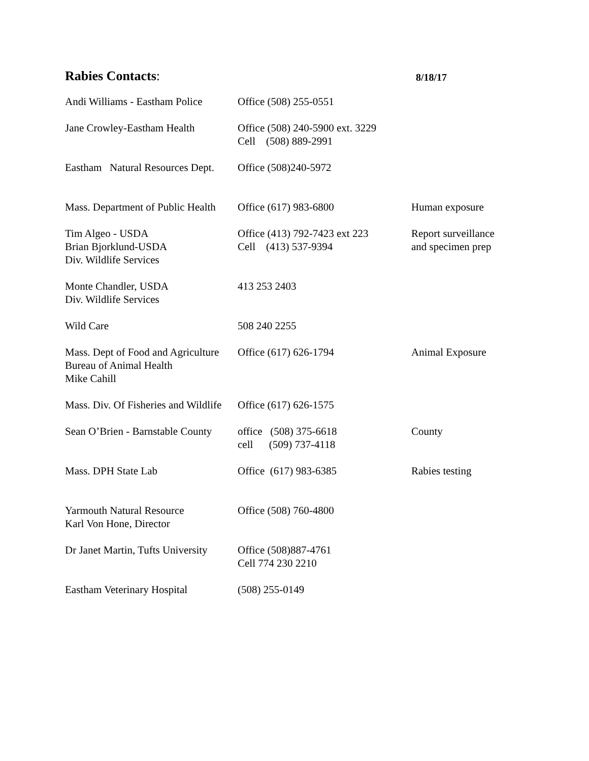Rabies Contacts:
8/18/17
| Andi Williams - Eastham Police | Office (508) 255-0551 | |
| Jane Crowley-Eastham Health | Office (508) 240-5900 ext. 3229 Cell (508) 889-2991 | |
| Eastham Natural Resources Dept. | Office (508)240-5972 | |
| Mass. Department of Public Health | Office (617) 983-6800 | Human exposure |
| Tim Algeo - USDA Brian Bjorklund-USDA Div. Wildlife Services | Office (413) 792-7423 ext 223 Cell (413) 537-9394 | Report surveillance and specimen prep |
| Monte Chandler, USDA Div. Wildlife Services | 413 253 2403 | |
| Wild Care | 508 240 2255 | |
| Mass. Dept of Food and Agriculture Bureau of Animal Health Mike Cahill | Office (617) 626-1794 | Animal Exposure |
| Mass. Div. Of Fisheries and Wildlife | Office (617) 626-1575 | |
| Sean O’Brien - Barnstable County | office (508) 375-6618 cell (509) 737-4118 | County |
| Mass. DPH State Lab | Office (617) 983-6385 | Rabies testing |
| Yarmouth Natural Resource Karl Von Hone, Director | Office (508) 760-4800 | |
| Dr Janet Martin, Tufts University | Office (508)887-4761 Cell 774 230 2210 | |
| Eastham Veterinary Hospital | (508) 255-0149 | |